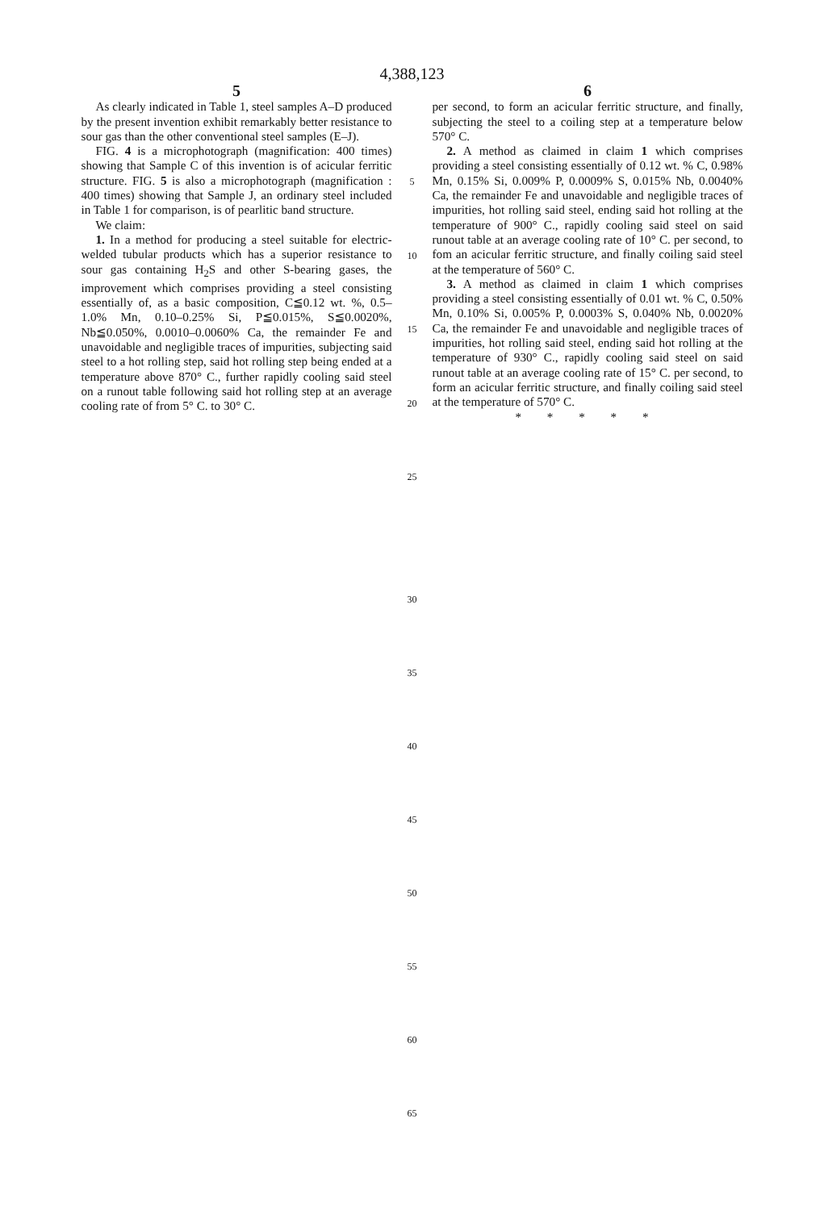4,388,123
5
As clearly indicated in Table 1, steel samples A–D produced by the present invention exhibit remarkably better resistance to sour gas than the other conventional steel samples (E–J).
FIG. 4 is a microphotograph (magnification: 400 times) showing that Sample C of this invention is of acicular ferritic structure. FIG. 5 is also a microphotograph (magnification : 400 times) showing that Sample J, an ordinary steel included in Table 1 for comparison, is of pearlitic band structure.
We claim:
1. In a method for producing a steel suitable for electric-welded tubular products which has a superior resistance to sour gas containing H<sub>2</sub>S and other S-bearing gases, the improvement which comprises providing a steel consisting essentially of, as a basic composition, C≦0.12 wt. %, 0.5–1.0% Mn, 0.10–0.25% Si, P≦0.015%, S≦0.0020%, Nb≦0.050%, 0.0010–0.0060% Ca, the remainder Fe and unavoidable and negligible traces of impurities, subjecting said steel to a hot rolling step, said hot rolling step being ended at a temperature above 870° C., further rapidly cooling said steel on a runout table following said hot rolling step at an average cooling rate of from 5° C. to 30° C.
5
10
15
20
25
6
per second, to form an acicular ferritic structure, and finally, subjecting the steel to a coiling step at a temperature below 570° C.
2. A method as claimed in claim 1 which comprises providing a steel consisting essentially of 0.12 wt. % C, 0.98% Mn, 0.15% Si, 0.009% P, 0.0009% S, 0.015% Nb, 0.0040% Ca, the remainder Fe and unavoidable and negligible traces of impurities, hot rolling said steel, ending said hot rolling at the temperature of 900° C., rapidly cooling said steel on said runout table at an average cooling rate of 10° C. per second, to fom an acicular ferritic structure, and finally coiling said steel at the temperature of 560° C.
3. A method as claimed in claim 1 which comprises providing a steel consisting essentially of 0.01 wt. % C, 0.50% Mn, 0.10% Si, 0.005% P, 0.0003% S, 0.040% Nb, 0.0020% Ca, the remainder Fe and unavoidable and negligible traces of impurities, hot rolling said steel, ending said hot rolling at the temperature of 930° C., rapidly cooling said steel on said runout table at an average cooling rate of 15° C. per second, to form an acicular ferritic structure, and finally coiling said steel at the temperature of 570° C.
* * * * *
30
35
40
45
50
55
60
65